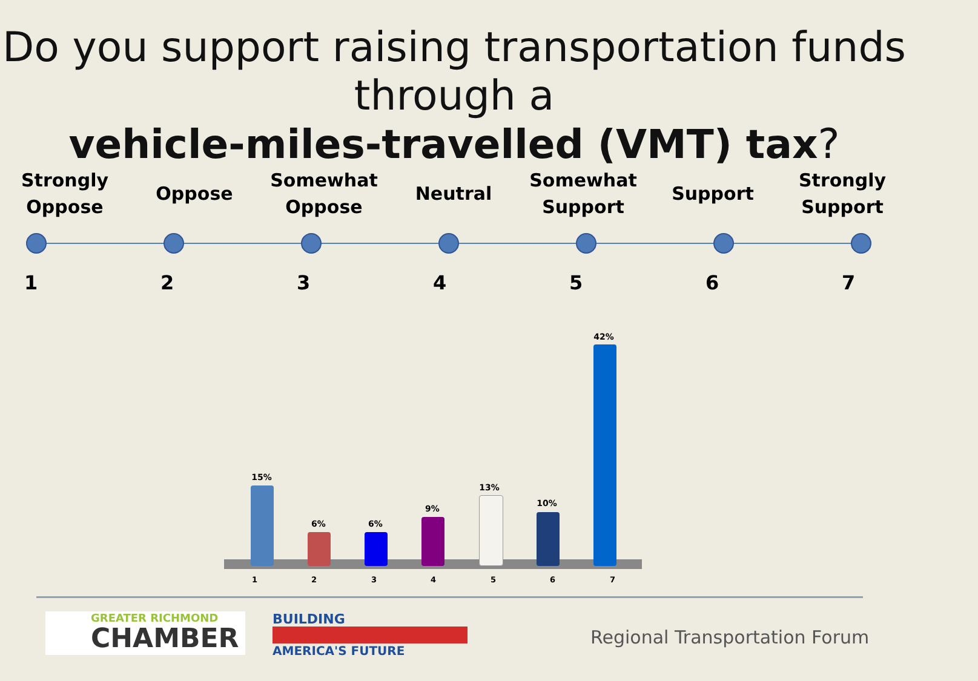Do you support raising transportation funds through a
vehicle-miles-travelled (VMT) tax?
Strongly Oppose
Oppose Somewhat Oppose
Neutral Somewhat Support
Support Strongly Support
1234567
15%
6% 6%
9%
13%
10%
42%
1 2 3 4 5 6 7
GREATER RICHMOND
CHAMBER
BUILDING
AMERICA'S FUTURE
Regional Transportation Forum